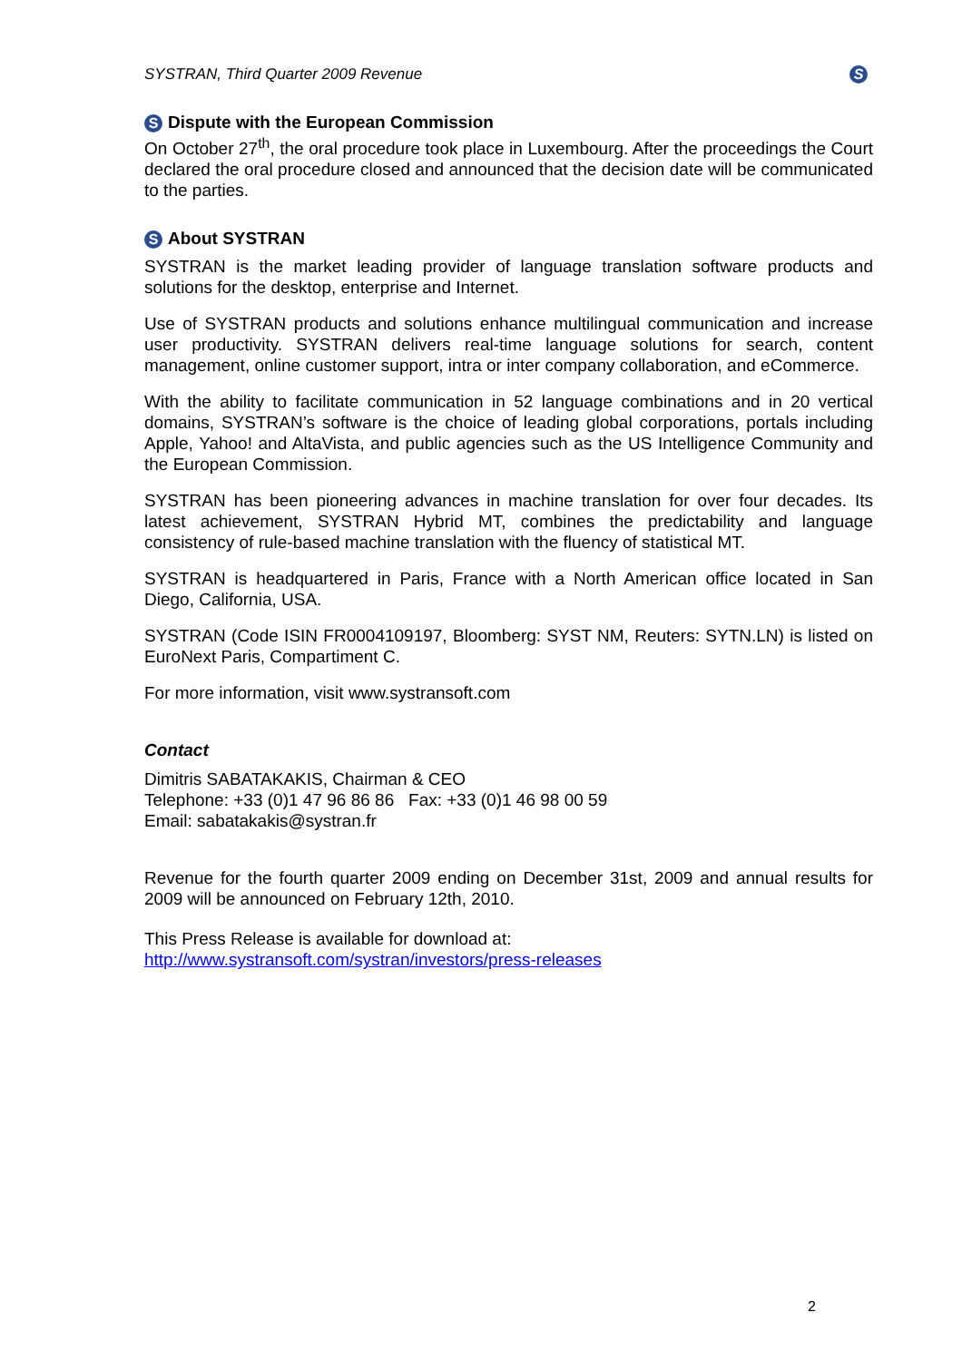SYSTRAN, Third Quarter 2009 Revenue S
S Dispute with the European Commission
On October 27<sup>th</sup>, the oral procedure took place in Luxembourg. After the proceedings the Court declared the oral procedure closed and announced that the decision date will be communicated to the parties.
S About SYSTRAN
SYSTRAN is the market leading provider of language translation software products and solutions for the desktop, enterprise and Internet.
Use of SYSTRAN products and solutions enhance multilingual communication and increase user productivity. SYSTRAN delivers real-time language solutions for search, content management, online customer support, intra or inter company collaboration, and eCommerce.
With the ability to facilitate communication in 52 language combinations and in 20 vertical domains, SYSTRAN’s software is the choice of leading global corporations, portals including Apple, Yahoo! and AltaVista, and public agencies such as the US Intelligence Community and the European Commission.
SYSTRAN has been pioneering advances in machine translation for over four decades. Its latest achievement, SYSTRAN Hybrid MT, combines the predictability and language consistency of rule-based machine translation with the fluency of statistical MT.
SYSTRAN is headquartered in Paris, France with a North American office located in San Diego, California, USA.
SYSTRAN (Code ISIN FR0004109197, Bloomberg: SYST NM, Reuters: SYTN.LN) is listed on EuroNext Paris, Compartiment C.
For more information, visit www.systransoft.com
Contact
Dimitris SABATAKAKIS, Chairman & CEO
Telephone: +33 (0)1 47 96 86 86 Fax: +33 (0)1 46 98 00 59
Email: sabatakakis@systran.fr
Revenue for the fourth quarter 2009 ending on December 31st, 2009 and annual results for 2009 will be announced on February 12th, 2010.
This Press Release is available for download at:
http://www.systransoft.com/systran/investors/press-releases
2